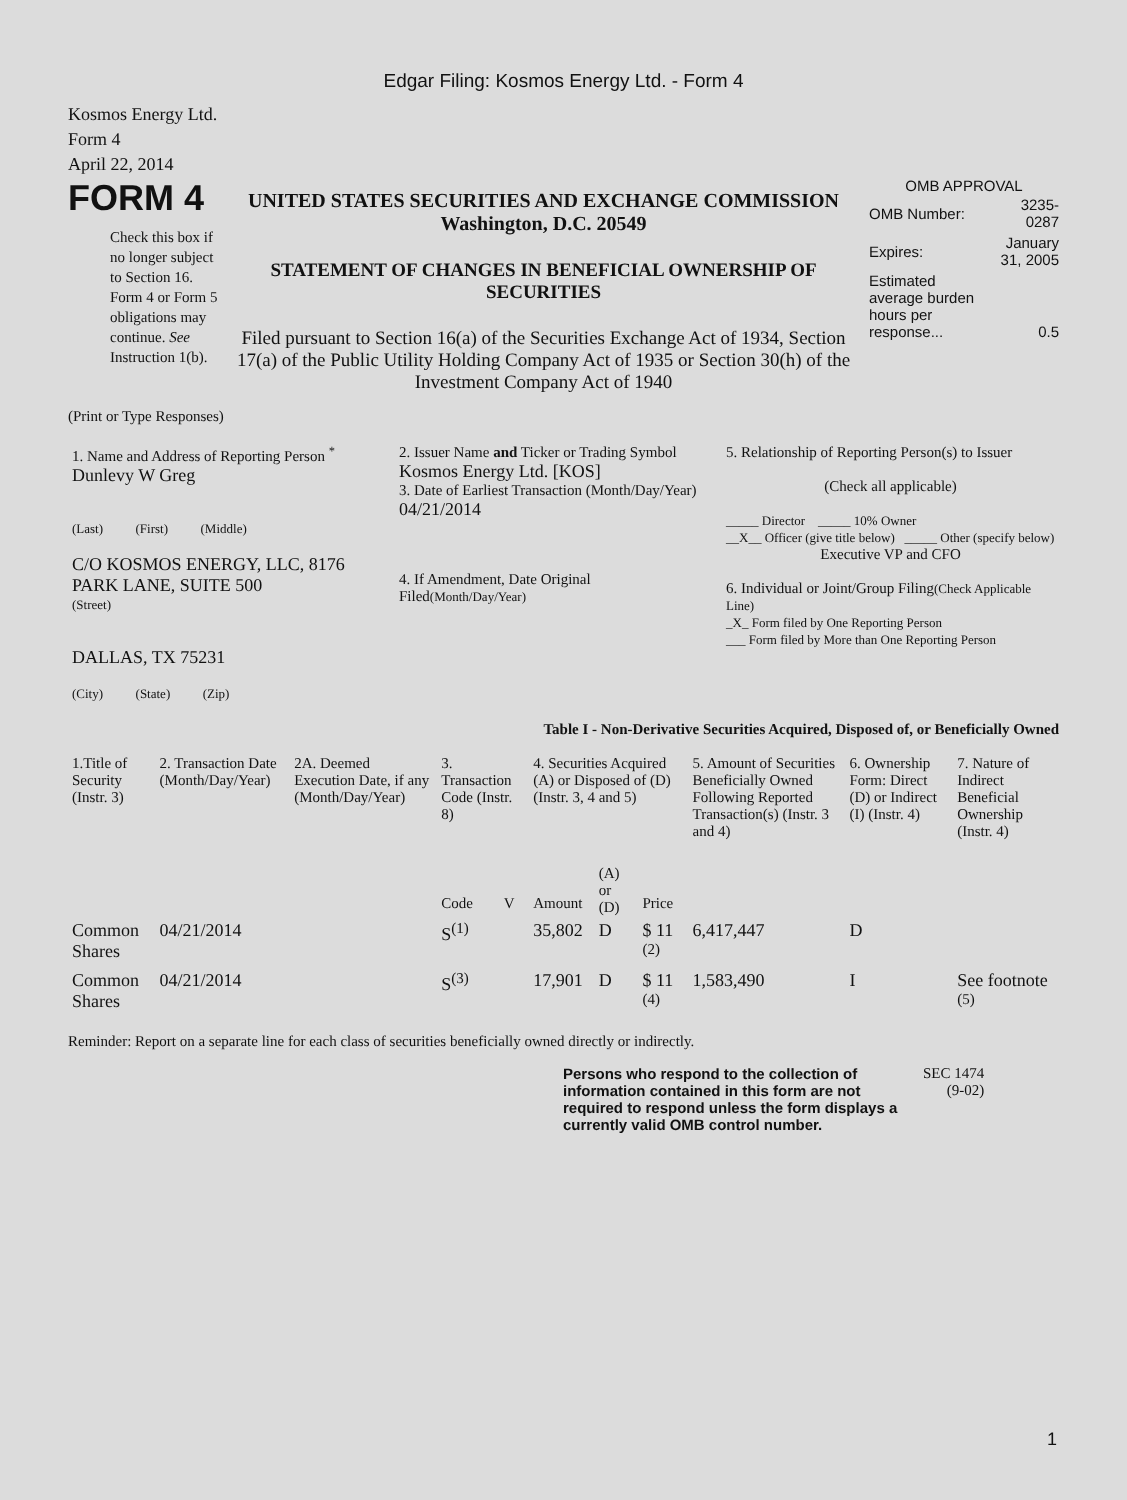Edgar Filing: Kosmos Energy Ltd. - Form 4
Kosmos Energy Ltd.
Form 4
April 22, 2014
FORM 4
Check this box if no longer subject to Section 16. Form 4 or Form 5 obligations may continue. See Instruction 1(b).
UNITED STATES SECURITIES AND EXCHANGE COMMISSION
Washington, D.C. 20549
STATEMENT OF CHANGES IN BENEFICIAL OWNERSHIP OF SECURITIES
Filed pursuant to Section 16(a) of the Securities Exchange Act of 1934, Section 17(a) of the Public Utility Holding Company Act of 1935 or Section 30(h) of the Investment Company Act of 1940
OMB APPROVAL
| OMB Number: | 3235-0287 |
| Expires: | January 31, 2005 |
| Estimated average burden hours per response... | 0.5 |
(Print or Type Responses)
| 1. Name and Address of Reporting Person <sup>*</sup> Dunlevy W Greg (Last) (First) (Middle) C/O KOSMOS ENERGY, LLC, 8176 PARK LANE, SUITE 500 (Street) DALLAS, TX 75231 (City) (State) (Zip) | 2. Issuer Name and Ticker or Trading Symbol Kosmos Energy Ltd. [KOS] 3. Date of Earliest Transaction (Month/Day/Year) 04/21/2014 4. If Amendment, Date Original Filed (Month/Day/Year) | 5. Relationship of Reporting Person(s) to Issuer (Check all applicable) _____ Director _____ 10% Owner __X__ Officer (give title below) _____ Other (specify below) Executive VP and CFO 6. Individual or Joint/Group Filing (Check Applicable Line) _X_ Form filed by One Reporting Person ___ Form filed by More than One Reporting Person |
Table I - Non-Derivative Securities Acquired, Disposed of, or Beneficially Owned
| 1.Title of Security (Instr. 3) | 2. Transaction Date (Month/Day/Year) | 2A. Deemed Execution Date, if any (Month/Day/Year) | 3. Transaction Code (Instr. 8) | | 4. Securities Acquired (A) or Disposed of (D) (Instr. 3, 4 and 5) | | | 5. Amount of Securities Beneficially Owned Following Reported Transaction(s) (Instr. 3 and 4) | 6. Ownership Form: Direct (D) or Indirect (I) (Instr. 4) | 7. Nature of Indirect Beneficial Ownership (Instr. 4) |
| --- | --- | --- | --- | --- | --- | --- | --- | --- | --- | --- |
| | | | Code | V | Amount | (A) or (D) | Price | | | |
| Common Shares | 04/21/2014 | | S<sup>(1)</sup> | | 35,802 | D | $ 11 <sup>(2)</sup> | 6,417,447 | D | |
| Common Shares | 04/21/2014 | | S<sup>(3)</sup> | | 17,901 | D | $ 11 <sup>(4)</sup> | 1,583,490 | I | See footnote <sup>(5)</sup> |
Reminder: Report on a separate line for each class of securities beneficially owned directly or indirectly.
Persons who respond to the collection of information contained in this form are not required to respond unless the form displays a currently valid OMB control number.
SEC 1474
(9-02)
1